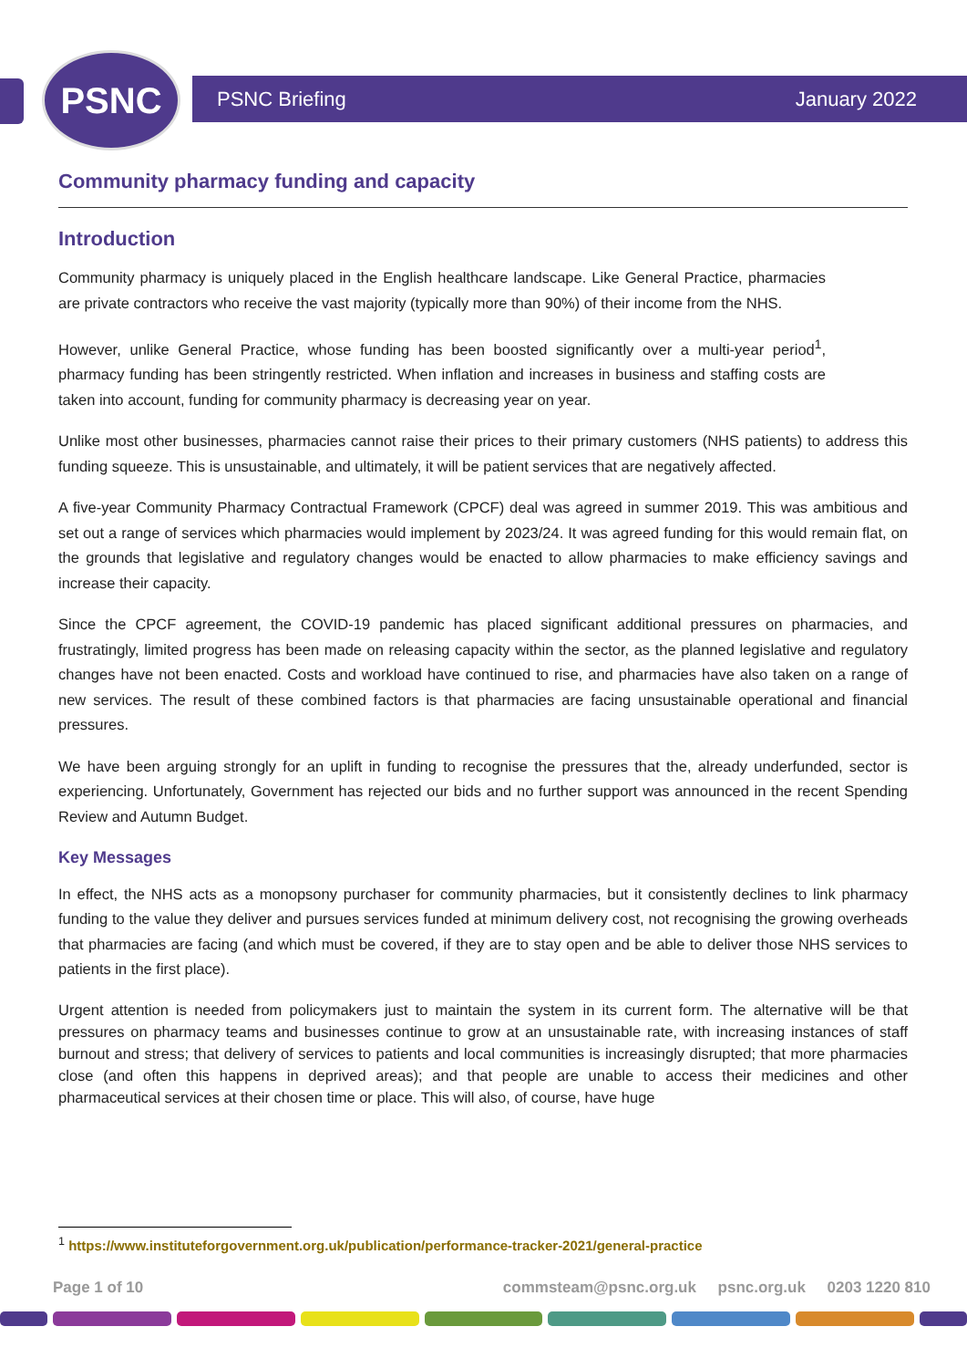PSNC PSNC Briefing January 2022
Community pharmacy funding and capacity
Introduction
Community pharmacy is uniquely placed in the English healthcare landscape. Like General Practice, pharmacies are private contractors who receive the vast majority (typically more than 90%) of their income from the NHS.
However, unlike General Practice, whose funding has been boosted significantly over a multi-year period<sup>1</sup>, pharmacy funding has been stringently restricted. When inflation and increases in business and staffing costs are taken into account, funding for community pharmacy is decreasing year on year.
Unlike most other businesses, pharmacies cannot raise their prices to their primary customers (NHS patients) to address this funding squeeze. This is unsustainable, and ultimately, it will be patient services that are negatively affected.
A five-year Community Pharmacy Contractual Framework (CPCF) deal was agreed in summer 2019. This was ambitious and set out a range of services which pharmacies would implement by 2023/24. It was agreed funding for this would remain flat, on the grounds that legislative and regulatory changes would be enacted to allow pharmacies to make efficiency savings and increase their capacity.
Since the CPCF agreement, the COVID-19 pandemic has placed significant additional pressures on pharmacies, and frustratingly, limited progress has been made on releasing capacity within the sector, as the planned legislative and regulatory changes have not been enacted. Costs and workload have continued to rise, and pharmacies have also taken on a range of new services. The result of these combined factors is that pharmacies are facing unsustainable operational and financial pressures.
We have been arguing strongly for an uplift in funding to recognise the pressures that the, already underfunded, sector is experiencing. Unfortunately, Government has rejected our bids and no further support was announced in the recent Spending Review and Autumn Budget.
Key Messages
In effect, the NHS acts as a monopsony purchaser for community pharmacies, but it consistently declines to link pharmacy funding to the value they deliver and pursues services funded at minimum delivery cost, not recognising the growing overheads that pharmacies are facing (and which must be covered, if they are to stay open and be able to deliver those NHS services to patients in the first place).
Urgent attention is needed from policymakers just to maintain the system in its current form. The alternative will be that pressures on pharmacy teams and businesses continue to grow at an unsustainable rate, with increasing instances of staff burnout and stress; that delivery of services to patients and local communities is increasingly disrupted; that more pharmacies close (and often this happens in deprived areas); and that people are unable to access their medicines and other pharmaceutical services at their chosen time or place. This will also, of course, have huge
<sup>1</sup> https://www.instituteforgovernment.org.uk/publication/performance-tracker-2021/general-practice
Page 1 of 10 commsteam@psnc.org.uk psnc.org.uk 0203 1220 810